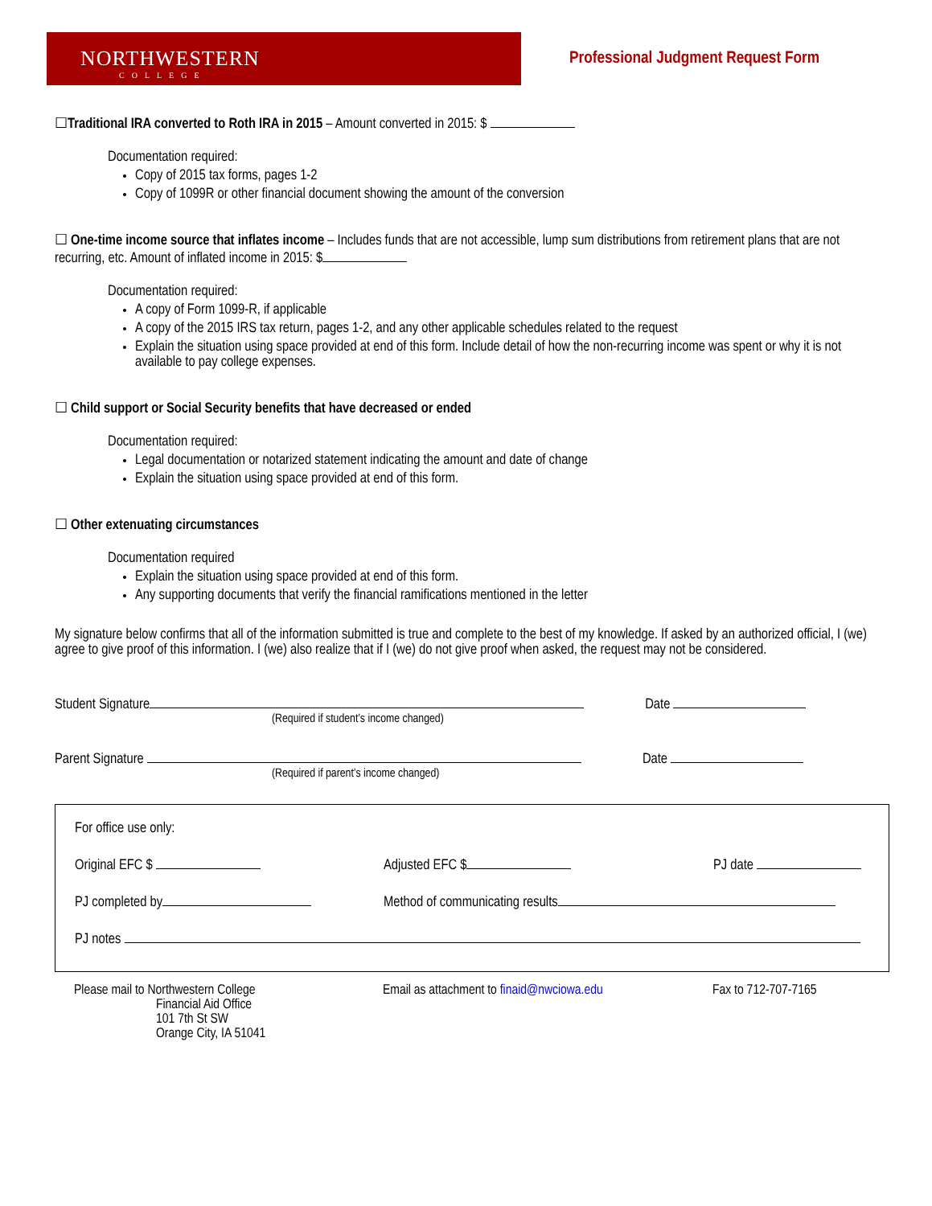NORTHWESTERN
COLLEGE
Professional Judgment Request Form
☐Traditional IRA converted to Roth IRA in 2015 – Amount converted in 2015: $
Documentation required:
Copy of 2015 tax forms, pages 1-2
Copy of 1099R or other financial document showing the amount of the conversion
☐ One-time income source that inflates income – Includes funds that are not accessible, lump sum distributions from retirement plans that are not recurring, etc. Amount of inflated income in 2015: $
Documentation required:
A copy of Form 1099-R, if applicable
A copy of the 2015 IRS tax return, pages 1-2, and any other applicable schedules related to the request
Explain the situation using space provided at end of this form. Include detail of how the non-recurring income was spent or why it is not available to pay college expenses.
☐ Child support or Social Security benefits that have decreased or ended
Documentation required:
Legal documentation or notarized statement indicating the amount and date of change
Explain the situation using space provided at end of this form.
☐ Other extenuating circumstances
Documentation required
Explain the situation using space provided at end of this form.
Any supporting documents that verify the financial ramifications mentioned in the letter
My signature below confirms that all of the information submitted is true and complete to the best of my knowledge. If asked by an authorized official, I (we) agree to give proof of this information. I (we) also realize that if I (we) do not give proof when asked, the request may not be considered.
Student Signature Date
(Required if student’s income changed)
Parent Signature Date
(Required if parent’s income changed)
For office use only:
Original EFC $ Adjusted EFC $ PJ date
PJ completed by Method of communicating results
PJ notes
Please mail to Northwestern College
Financial Aid Office
101 7th St SW
Orange City, IA 51041
Email as attachment to finaid@nwciowa.edu
Fax to 712-707-7165